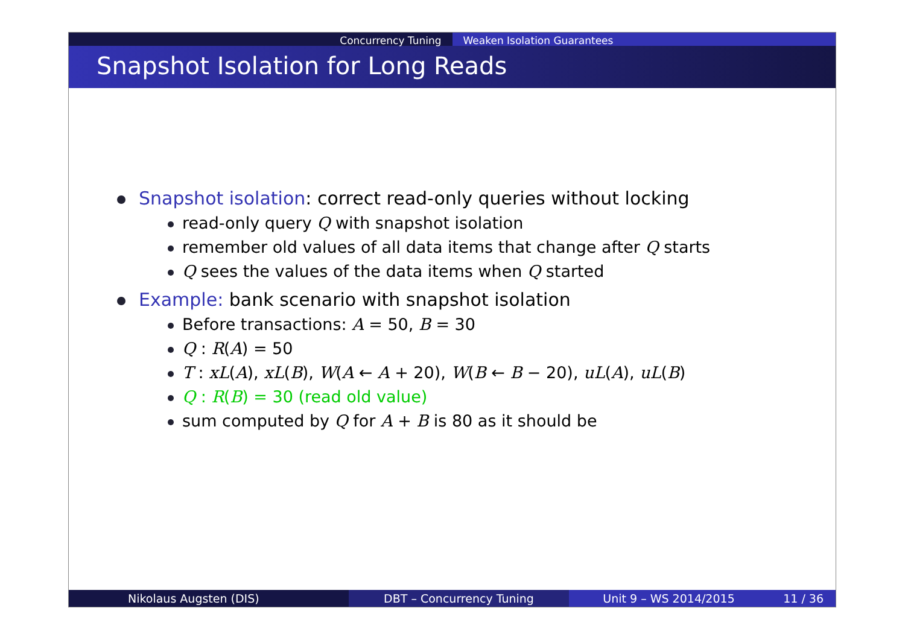Concurrency Tuning Weaken Isolation Guarantees
Snapshot Isolation for Long Reads
Snapshot isolation: correct read-only queries without locking
read-only query Q with snapshot isolation
remember old values of all data items that change after Q starts
Q sees the values of the data items when Q started
Example: bank scenario with snapshot isolation
Before transactions: A = 50, B = 30
Q : R(A) = 50
T : xL(A), xL(B), W(A ← A + 20), W(B ← B − 20), uL(A), uL(B)
Q : R(B) = 30 (read old value)
sum computed by Q for A + B is 80 as it should be
Nikolaus Augsten (DIS) DBT – Concurrency Tuning Unit 9 – WS 2014/2015 11 / 36